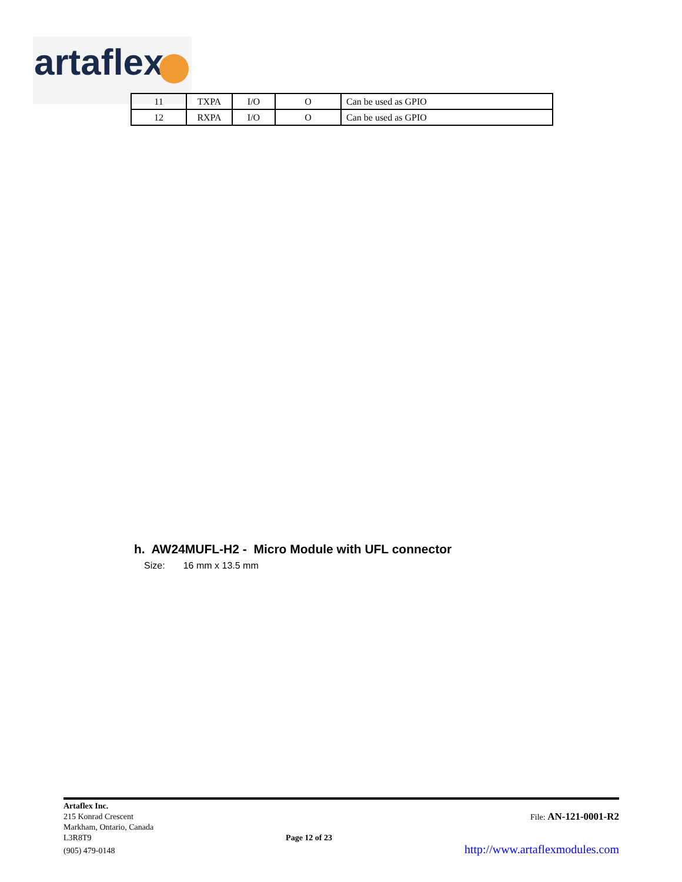artaflex
| 11 | TXPA | I/O | O | Can be used as GPIO |
| 12 | RXPA | I/O | O | Can be used as GPIO |
h. AW24MUFL-H2 - Micro Module with UFL connector
Size: 16 mm x 13.5 mm
Artaflex Inc.
215 Konrad Crescent
Markham, Ontario, Canada
L3R8T9
(905) 479-0148
Page 12 of 23
File: AN-121-0001-R2
http://www.artaflexmodules.com